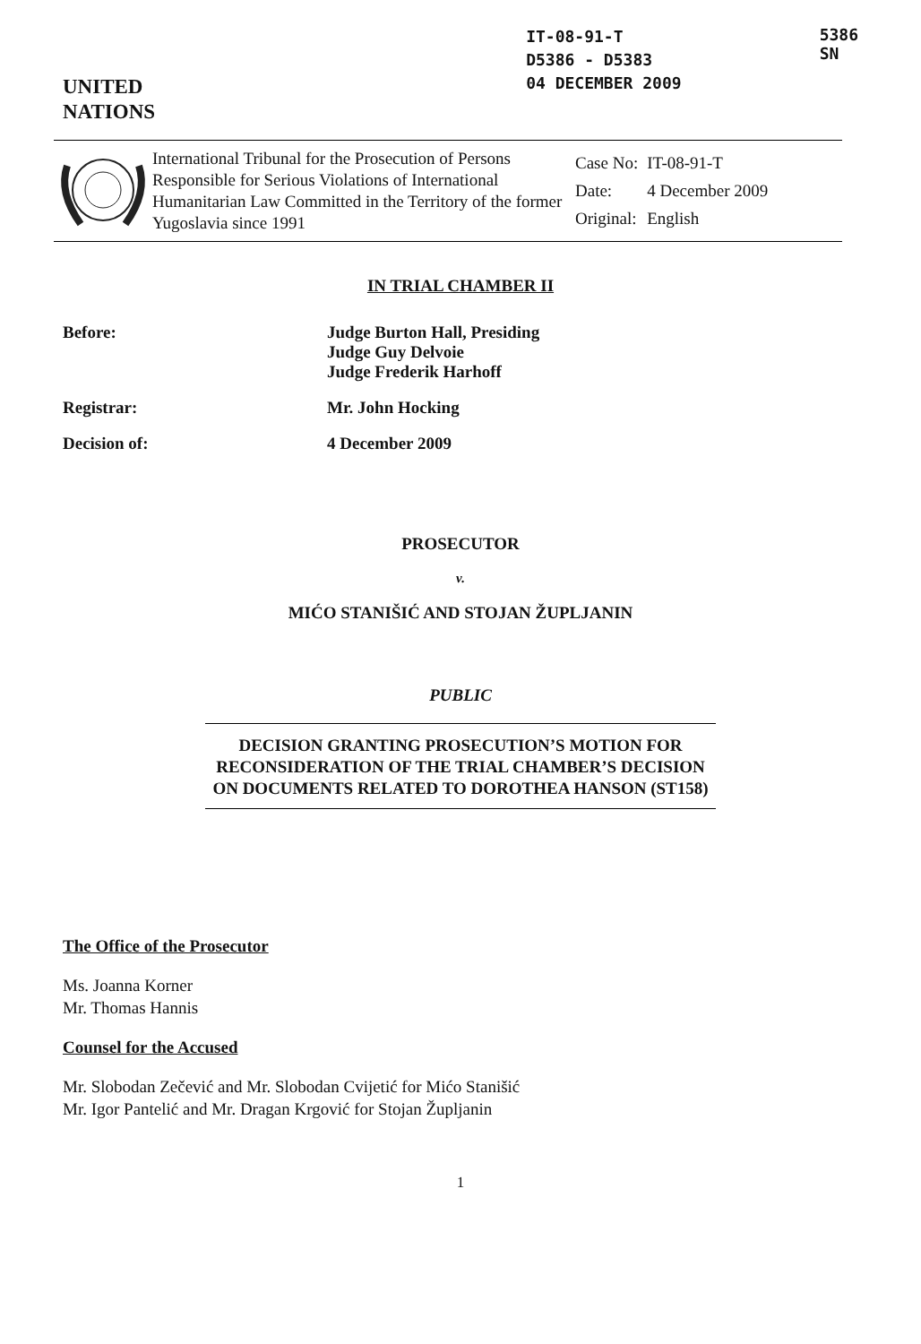UNITED
NATIONS
IT-08-91-T
D5386 - D5383
04 DECEMBER 2009
5386
SN
International Tribunal for the Prosecution of Persons Responsible for Serious Violations of International Humanitarian Law Committed in the Territory of the former Yugoslavia since 1991
| Case No: | IT-08-91-T |
| Date: | 4 December 2009 |
| Original: | English |
IN TRIAL CHAMBER II
Before: Judge Burton Hall, Presiding
Judge Guy Delvoie
Judge Frederik Harhoff
Registrar: Mr. John Hocking
Decision of: 4 December 2009
PROSECUTOR
v.
MIĆO STANIŠIĆ AND STOJAN ŽUPLJANIN
PUBLIC
DECISION GRANTING PROSECUTION’S MOTION FOR RECONSIDERATION OF THE TRIAL CHAMBER’S DECISION ON DOCUMENTS RELATED TO DOROTHEA HANSON (ST158)
The Office of the Prosecutor
Ms. Joanna Korner
Mr. Thomas Hannis
Counsel for the Accused
Mr. Slobodan Zečević and Mr. Slobodan Cvijetić for Mićo Stanišić
Mr. Igor Pantelić and Mr. Dragan Krgović for Stojan Župljanin
1